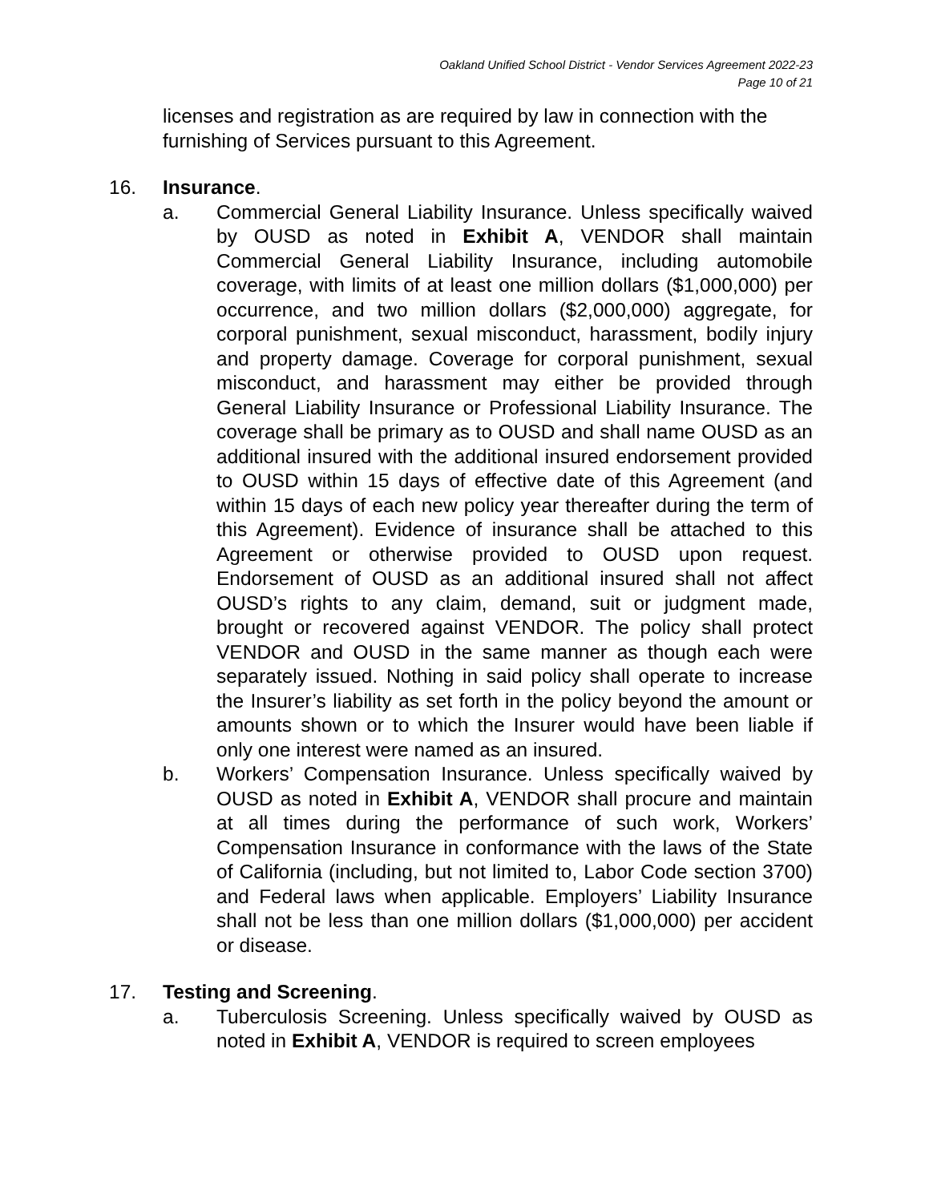Oakland Unified School District - Vendor Services Agreement 2022-23
Page 10 of 21
licenses and registration as are required by law in connection with the furnishing of Services pursuant to this Agreement.
16. Insurance.
a. Commercial General Liability Insurance. Unless specifically waived by OUSD as noted in Exhibit A, VENDOR shall maintain Commercial General Liability Insurance, including automobile coverage, with limits of at least one million dollars ($1,000,000) per occurrence, and two million dollars ($2,000,000) aggregate, for corporal punishment, sexual misconduct, harassment, bodily injury and property damage. Coverage for corporal punishment, sexual misconduct, and harassment may either be provided through General Liability Insurance or Professional Liability Insurance. The coverage shall be primary as to OUSD and shall name OUSD as an additional insured with the additional insured endorsement provided to OUSD within 15 days of effective date of this Agreement (and within 15 days of each new policy year thereafter during the term of this Agreement). Evidence of insurance shall be attached to this Agreement or otherwise provided to OUSD upon request. Endorsement of OUSD as an additional insured shall not affect OUSD’s rights to any claim, demand, suit or judgment made, brought or recovered against VENDOR. The policy shall protect VENDOR and OUSD in the same manner as though each were separately issued. Nothing in said policy shall operate to increase the Insurer’s liability as set forth in the policy beyond the amount or amounts shown or to which the Insurer would have been liable if only one interest were named as an insured.
b. Workers’ Compensation Insurance. Unless specifically waived by OUSD as noted in Exhibit A, VENDOR shall procure and maintain at all times during the performance of such work, Workers’ Compensation Insurance in conformance with the laws of the State of California (including, but not limited to, Labor Code section 3700) and Federal laws when applicable. Employers’ Liability Insurance shall not be less than one million dollars ($1,000,000) per accident or disease.
17. Testing and Screening.
a. Tuberculosis Screening. Unless specifically waived by OUSD as noted in Exhibit A, VENDOR is required to screen employees